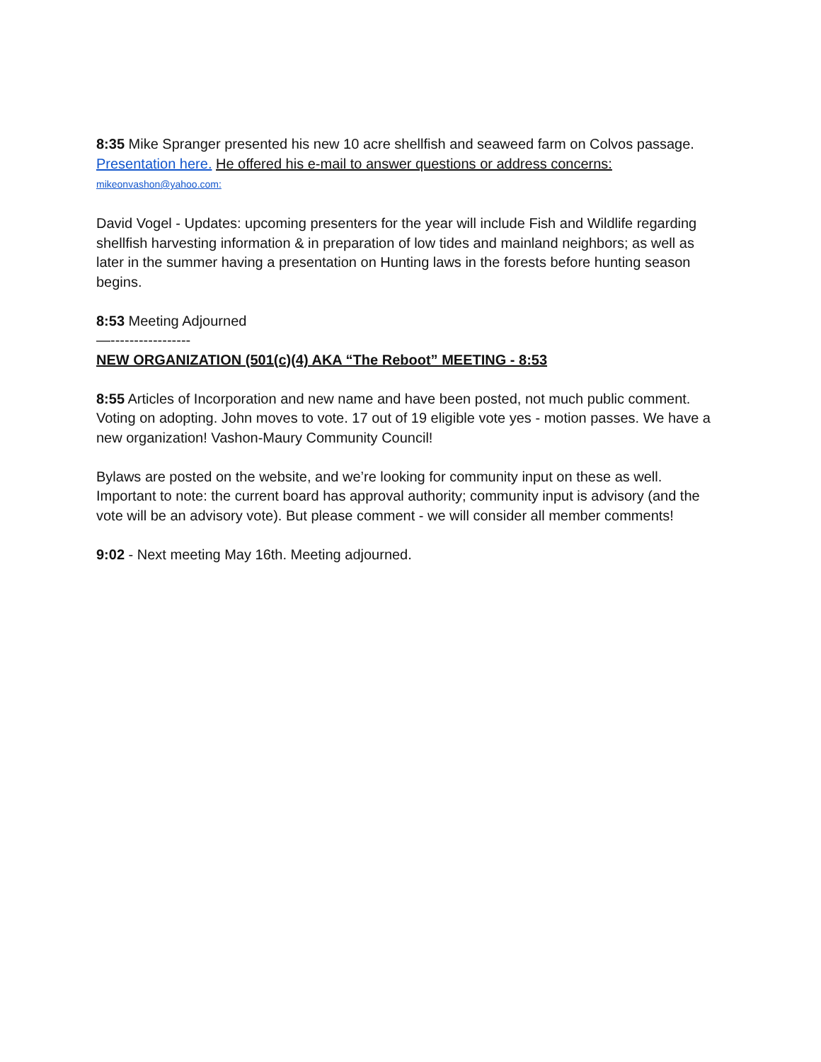8:35 Mike Spranger presented his new 10 acre shellfish and seaweed farm on Colvos passage. Presentation here. He offered his e-mail to answer questions or address concerns:
mikeonvashon@yahoo.com:
David Vogel - Updates: upcoming presenters for the year will include Fish and Wildlife regarding shellfish harvesting information & in preparation of low tides and mainland neighbors; as well as later in the summer having a presentation on Hunting laws in the forests before hunting season begins.
8:53 Meeting Adjourned
—-----------------
NEW ORGANIZATION (501(c)(4) AKA “The Reboot” MEETING - 8:53
8:55 Articles of Incorporation and new name and have been posted, not much public comment. Voting on adopting. John moves to vote. 17 out of 19 eligible vote yes - motion passes. We have a new organization! Vashon-Maury Community Council!
Bylaws are posted on the website, and we’re looking for community input on these as well. Important to note: the current board has approval authority; community input is advisory (and the vote will be an advisory vote). But please comment - we will consider all member comments!
9:02 - Next meeting May 16th. Meeting adjourned.